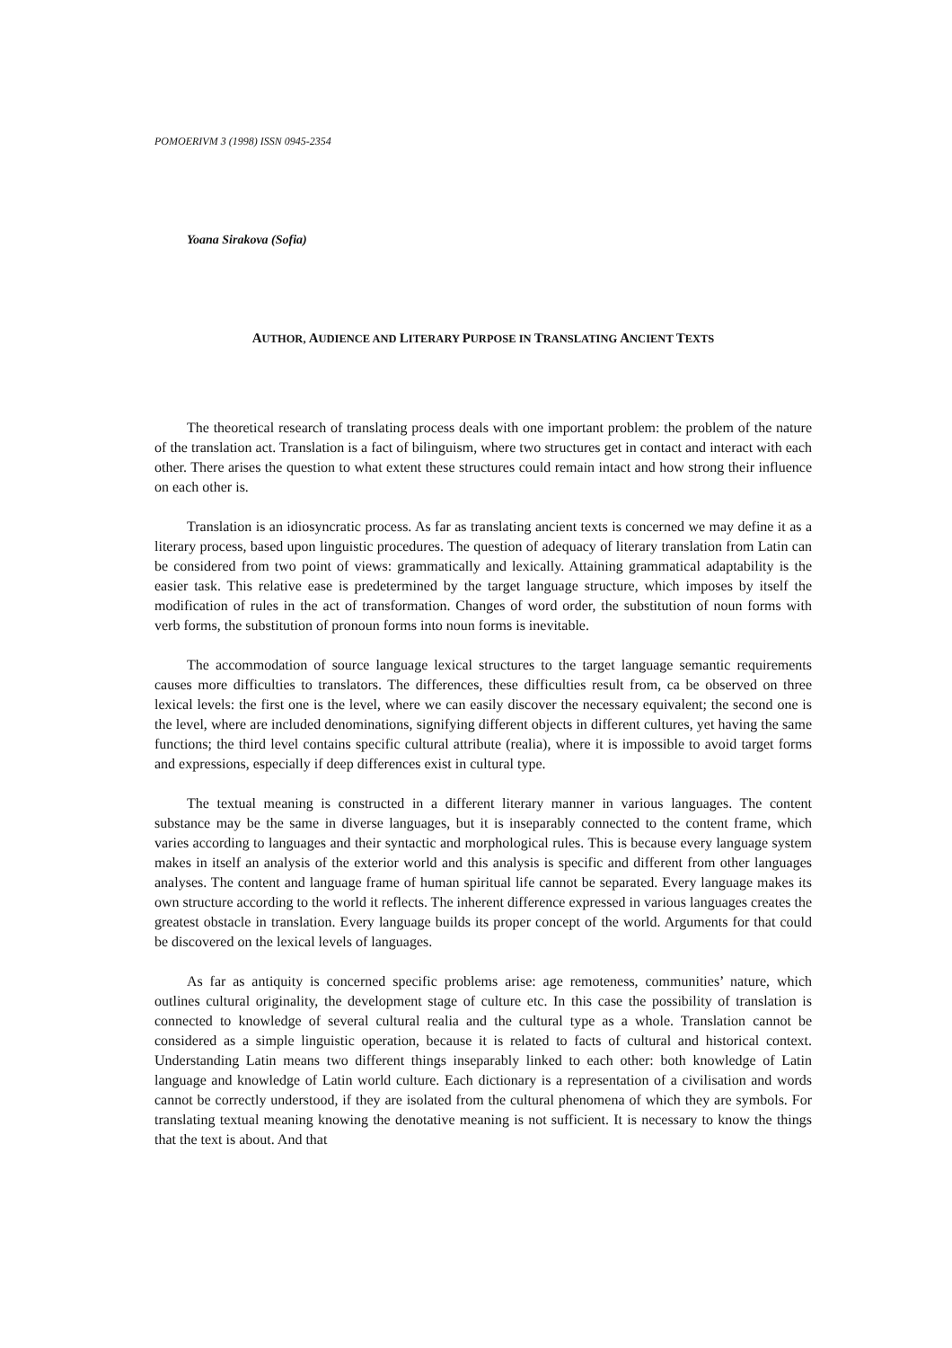POMOERIVM 3 (1998) ISSN 0945-2354
Yoana Sirakova (Sofia)
AUTHOR, AUDIENCE AND LITERARY PURPOSE IN TRANSLATING ANCIENT TEXTS
The theoretical research of translating process deals with one important problem: the problem of the nature of the translation act. Translation is a fact of bilinguism, where two structures get in contact and interact with each other. There arises the question to what extent these structures could remain intact and how strong their influence on each other is.
Translation is an idiosyncratic process. As far as translating ancient texts is concerned we may define it as a literary process, based upon linguistic procedures. The question of adequacy of literary translation from Latin can be considered from two point of views: grammatically and lexically. Attaining grammatical adaptability is the easier task. This relative ease is predetermined by the target language structure, which imposes by itself the modification of rules in the act of transformation. Changes of word order, the substitution of noun forms with verb forms, the substitution of pronoun forms into noun forms is inevitable.
The accommodation of source language lexical structures to the target language semantic requirements causes more difficulties to translators. The differences, these difficulties result from, ca be observed on three lexical levels: the first one is the level, where we can easily discover the necessary equivalent; the second one is the level, where are included denominations, signifying different objects in different cultures, yet having the same functions; the third level contains specific cultural attribute (realia), where it is impossible to avoid target forms and expressions, especially if deep differences exist in cultural type.
The textual meaning is constructed in a different literary manner in various languages. The content substance may be the same in diverse languages, but it is inseparably connected to the content frame, which varies according to languages and their syntactic and morphological rules. This is because every language system makes in itself an analysis of the exterior world and this analysis is specific and different from other languages analyses. The content and language frame of human spiritual life cannot be separated. Every language makes its own structure according to the world it reflects. The inherent difference expressed in various languages creates the greatest obstacle in translation. Every language builds its proper concept of the world. Arguments for that could be discovered on the lexical levels of languages.
As far as antiquity is concerned specific problems arise: age remoteness, communities’ nature, which outlines cultural originality, the development stage of culture etc. In this case the possibility of translation is connected to knowledge of several cultural realia and the cultural type as a whole. Translation cannot be considered as a simple linguistic operation, because it is related to facts of cultural and historical context. Understanding Latin means two different things inseparably linked to each other: both knowledge of Latin language and knowledge of Latin world culture. Each dictionary is a representation of a civilisation and words cannot be correctly understood, if they are isolated from the cultural phenomena of which they are symbols. For translating textual meaning knowing the denotative meaning is not sufficient. It is necessary to know the things that the text is about. And that